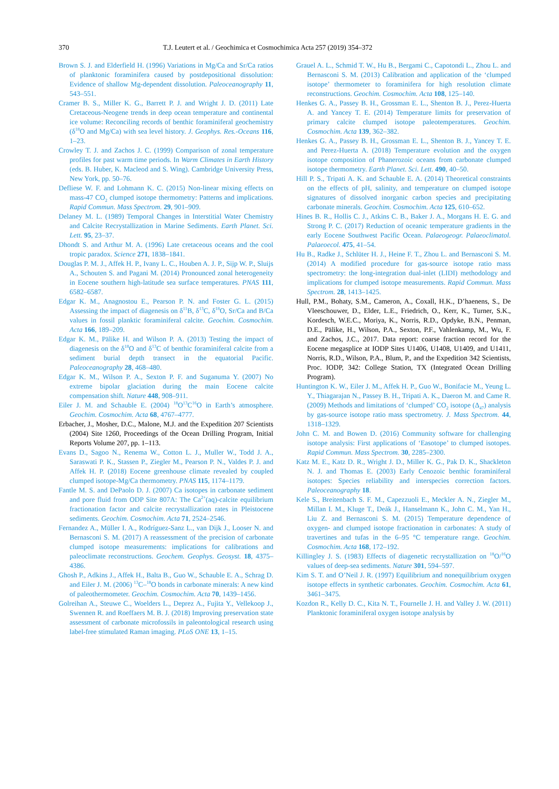370 T.J. Leutert et al. / Geochimica et Cosmochimica Acta 257 (2019) 354–372
Brown S. J. and Elderfield H. (1996) Variations in Mg/Ca and Sr/Ca ratios of planktonic foraminifera caused by postdepositional dissolution: Evidence of shallow Mg-dependent dissolution. Paleoceanography 11, 543–551.
Cramer B. S., Miller K. G., Barrett P. J. and Wright J. D. (2011) Late Cretaceous-Neogene trends in deep ocean temperature and continental ice volume: Reconciling records of benthic foraminiferal geochemistry (δ<sup>18</sup>O and Mg/Ca) with sea level history. J. Geophys. Res.-Oceans 116, 1–23.
Crowley T. J. and Zachos J. C. (1999) Comparison of zonal temperature profiles for past warm time periods. In Warm Climates in Earth History (eds. B. Huber, K. Macleod and S. Wing). Cambridge University Press, New York, pp. 50–76.
Defliese W. F. and Lohmann K. C. (2015) Non-linear mixing effects on mass-47 CO<sub>2</sub> clumped isotope thermometry: Patterns and implications. Rapid Commun. Mass Spectrom. 29, 901–909.
Delaney M. L. (1989) Temporal Changes in Interstitial Water Chemistry and Calcite Recrystallization in Marine Sediments. Earth Planet. Sci. Lett. 95, 23–37.
Dhondt S. and Arthur M. A. (1996) Late cretaceous oceans and the cool tropic paradox. Science 271, 1838–1841.
Douglas P. M. J., Affek H. P., Ivany L. C., Houben A. J. P., Sijp W. P., Sluijs A., Schouten S. and Pagani M. (2014) Pronounced zonal heterogeneity in Eocene southern high-latitude sea surface temperatures. PNAS 111, 6582–6587.
Edgar K. M., Anagnostou E., Pearson P. N. and Foster G. L. (2015) Assessing the impact of diagenesis on δ<sup>11</sup>B, δ<sup>13</sup>C, δ<sup>18</sup>O, Sr/Ca and B/Ca values in fossil planktic foraminiferal calcite. Geochim. Cosmochim. Acta 166, 189–209.
Edgar K. M., Pälike H. and Wilson P. A. (2013) Testing the impact of diagenesis on the δ<sup>18</sup>O and δ<sup>13</sup>C of benthic foraminiferal calcite from a sediment burial depth transect in the equatorial Pacific. Paleoceanography 28, 468–480.
Edgar K. M., Wilson P. A., Sexton P. F. and Suganuma Y. (2007) No extreme bipolar glaciation during the main Eocene calcite compensation shift. Nature 448, 908–911.
Eiler J. M. and Schauble E. (2004) <sup>18</sup>O<sup>13</sup>C<sup>16</sup>O in Earth’s atmosphere. Geochim. Cosmochim. Acta 68, 4767–4777.
Erbacher, J., Mosher, D.C., Malone, M.J. and the Expedition 207 Scientists (2004) Site 1260, Proceedings of the Ocean Drilling Program, Initial Reports Volume 207, pp. 1–113.
Evans D., Sagoo N., Renema W., Cotton L. J., Muller W., Todd J. A., Saraswati P. K., Stassen P., Ziegler M., Pearson P. N., Valdes P. J. and Affek H. P. (2018) Eocene greenhouse climate revealed by coupled clumped isotope-Mg/Ca thermometry. PNAS 115, 1174–1179.
Fantle M. S. and DePaolo D. J. (2007) Ca isotopes in carbonate sediment and pore fluid from ODP Site 807A: The Ca<sup>2+</sup>(aq)-calcite equilibrium fractionation factor and calcite recrystallization rates in Pleistocene sediments. Geochim. Cosmochim. Acta 71, 2524–2546.
Fernandez A., Müller I. A., Rodríguez-Sanz L., van Dijk J., Looser N. and Bernasconi S. M. (2017) A reassessment of the precision of carbonate clumped isotope measurements: implications for calibrations and paleoclimate reconstructions. Geochem. Geophys. Geosyst. 18, 4375–4386.
Ghosh P., Adkins J., Affek H., Balta B., Guo W., Schauble E. A., Schrag D. and Eiler J. M. (2006) <sup>13</sup>C–<sup>18</sup>O bonds in carbonate minerals: A new kind of paleothermometer. Geochim. Cosmochim. Acta 70, 1439–1456.
Golreihan A., Steuwe C., Woelders L., Deprez A., Fujita Y., Vellekoop J., Swennen R. and Roeffaers M. B. J. (2018) Improving preservation state assessment of carbonate microfossils in paleontological research using label-free stimulated Raman imaging. PLoS ONE 13, 1–15.
Grauel A. L., Schmid T. W., Hu B., Bergami C., Capotondi L., Zhou L. and Bernasconi S. M. (2013) Calibration and application of the ‘clumped isotope’ thermometer to foraminifera for high resolution climate reconstructions. Geochim. Cosmochim. Acta 108, 125–140.
Henkes G. A., Passey B. H., Grossman E. L., Shenton B. J., Perez-Huerta A. and Yancey T. E. (2014) Temperature limits for preservation of primary calcite clumped isotope paleotemperatures. Geochim. Cosmochim. Acta 139, 362–382.
Henkes G. A., Passey B. H., Grossman E. L., Shenton B. J., Yancey T. E. and Perez-Huerta A. (2018) Temperature evolution and the oxygen isotope composition of Phanerozoic oceans from carbonate clumped isotope thermometry. Earth Planet. Sci. Lett. 490, 40–50.
Hill P. S., Tripati A. K. and Schauble E. A. (2014) Theoretical constraints on the effects of pH, salinity, and temperature on clumped isotope signatures of dissolved inorganic carbon species and precipitating carbonate minerals. Geochim. Cosmochim. Acta 125, 610–652.
Hines B. R., Hollis C. J., Atkins C. B., Baker J. A., Morgans H. E. G. and Strong P. C. (2017) Reduction of oceanic temperature gradients in the early Eocene Southwest Pacific Ocean. Palaeogeogr. Palaeoclimatol. Palaeoecol. 475, 41–54.
Hu B., Radke J., Schlüter H. J., Heine F. T., Zhou L. and Bernasconi S. M. (2014) A modified procedure for gas-source isotope ratio mass spectrometry: the long-integration dual-inlet (LIDI) methodology and implications for clumped isotope measurements. Rapid Commun. Mass Spectrom. 28, 1413–1425.
Hull, P.M., Bohaty, S.M., Cameron, A., Coxall, H.K., D’haenens, S., De Vleeschouwer, D., Elder, L.E., Friedrich, O., Kerr, K., Turner, S.K., Kordesch, W.E.C., Moriya, K., Norris, R.D., Opdyke, B.N., Penman, D.E., Pälike, H., Wilson, P.A., Sexton, P.F., Vahlenkamp, M., Wu, F. and Zachos, J.C., 2017. Data report: coarse fraction record for the Eocene megasplice at IODP Sites U1406, U1408, U1409, and U1411, Norris, R.D., Wilson, P.A., Blum, P., and the Expedition 342 Scientists, Proc. IODP, 342: College Station, TX (Integrated Ocean Drilling Program).
Huntington K. W., Eiler J. M., Affek H. P., Guo W., Bonifacie M., Yeung L. Y., Thiagarajan N., Passey B. H., Tripati A. K., Daeron M. and Came R. (2009) Methods and limitations of ‘clumped’ CO<sub>2</sub> isotope (Δ<sub>47</sub>) analysis by gas-source isotope ratio mass spectrometry. J. Mass Spectrom. 44, 1318–1329.
John C. M. and Bowen D. (2016) Community software for challenging isotope analysis: First applications of ‘Easotope’ to clumped isotopes. Rapid Commun. Mass Spectrom. 30, 2285–2300.
Katz M. E., Katz D. R., Wright J. D., Miller K. G., Pak D. K., Shackleton N. J. and Thomas E. (2003) Early Cenozoic benthic foraminiferal isotopes: Species reliability and interspecies correction factors. Paleoceanography 18.
Kele S., Breitenbach S. F. M., Capezzuoli E., Meckler A. N., Ziegler M., Millan I. M., Kluge T., Deák J., Hanselmann K., John C. M., Yan H., Liu Z. and Bernasconi S. M. (2015) Temperature dependence of oxygen- and clumped isotope fractionation in carbonates: A study of travertines and tufas in the 6–95 °C temperature range. Geochim. Cosmochim. Acta 168, 172–192.
Killingley J. S. (1983) Effects of diagenetic recrystallization on <sup>18</sup>O/<sup>16</sup>O values of deep-sea sediments. Nature 301, 594–597.
Kim S. T. and O’Neil J. R. (1997) Equilibrium and nonequilibrium oxygen isotope effects in synthetic carbonates. Geochim. Cosmochim. Acta 61, 3461–3475.
Kozdon R., Kelly D. C., Kita N. T., Fournelle J. H. and Valley J. W. (2011) Planktonic foraminiferal oxygen isotope analysis by